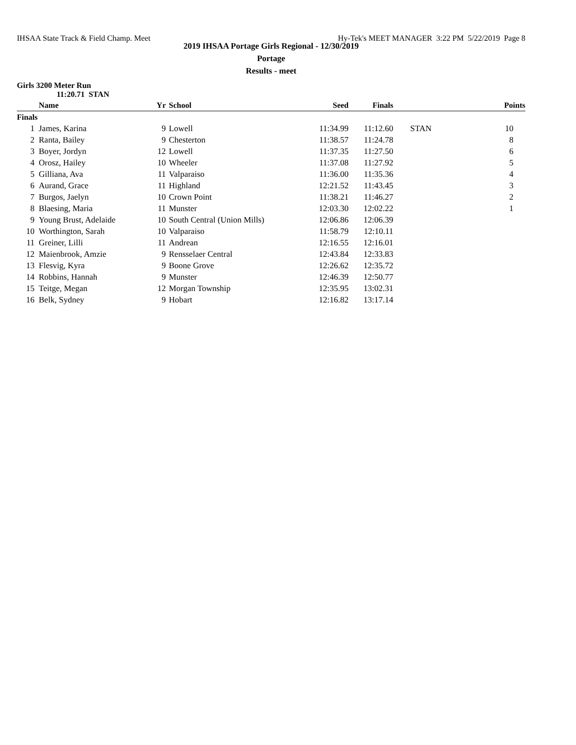IHSAA State Track & Field Champ. Meet Hy-Tek's MEET MANAGER 3:22 PM 5/22/2019 Page 8
2019 IHSAA Portage Girls Regional - 12/30/2019
Portage
Results - meet
Girls 3200 Meter Run
11:20.71 STAN
| | Name | Yr | School | Seed | Finals | | Points |
| --- | --- | --- | --- | --- | --- | --- | --- |
| Finals | | | | | | | |
| 1 | James, Karina | 9 | Lowell | 11:34.99 | 11:12.60 | STAN | 10 |
| 2 | Ranta, Bailey | 9 | Chesterton | 11:38.57 | 11:24.78 | | 8 |
| 3 | Boyer, Jordyn | 12 | Lowell | 11:37.35 | 11:27.50 | | 6 |
| 4 | Orosz, Hailey | 10 | Wheeler | 11:37.08 | 11:27.92 | | 5 |
| 5 | Gilliana, Ava | 11 | Valparaiso | 11:36.00 | 11:35.36 | | 4 |
| 6 | Aurand, Grace | 11 | Highland | 12:21.52 | 11:43.45 | | 3 |
| 7 | Burgos, Jaelyn | 10 | Crown Point | 11:38.21 | 11:46.27 | | 2 |
| 8 | Blaesing, Maria | 11 | Munster | 12:03.30 | 12:02.22 | | 1 |
| 9 | Young Brust, Adelaide | 10 | South Central (Union Mills) | 12:06.86 | 12:06.39 | | |
| 10 | Worthington, Sarah | 10 | Valparaiso | 11:58.79 | 12:10.11 | | |
| 11 | Greiner, Lilli | 11 | Andrean | 12:16.55 | 12:16.01 | | |
| 12 | Maienbrook, Amzie | 9 | Rensselaer Central | 12:43.84 | 12:33.83 | | |
| 13 | Flesvig, Kyra | 9 | Boone Grove | 12:26.62 | 12:35.72 | | |
| 14 | Robbins, Hannah | 9 | Munster | 12:46.39 | 12:50.77 | | |
| 15 | Teitge, Megan | 12 | Morgan Township | 12:35.95 | 13:02.31 | | |
| 16 | Belk, Sydney | 9 | Hobart | 12:16.82 | 13:17.14 | | |